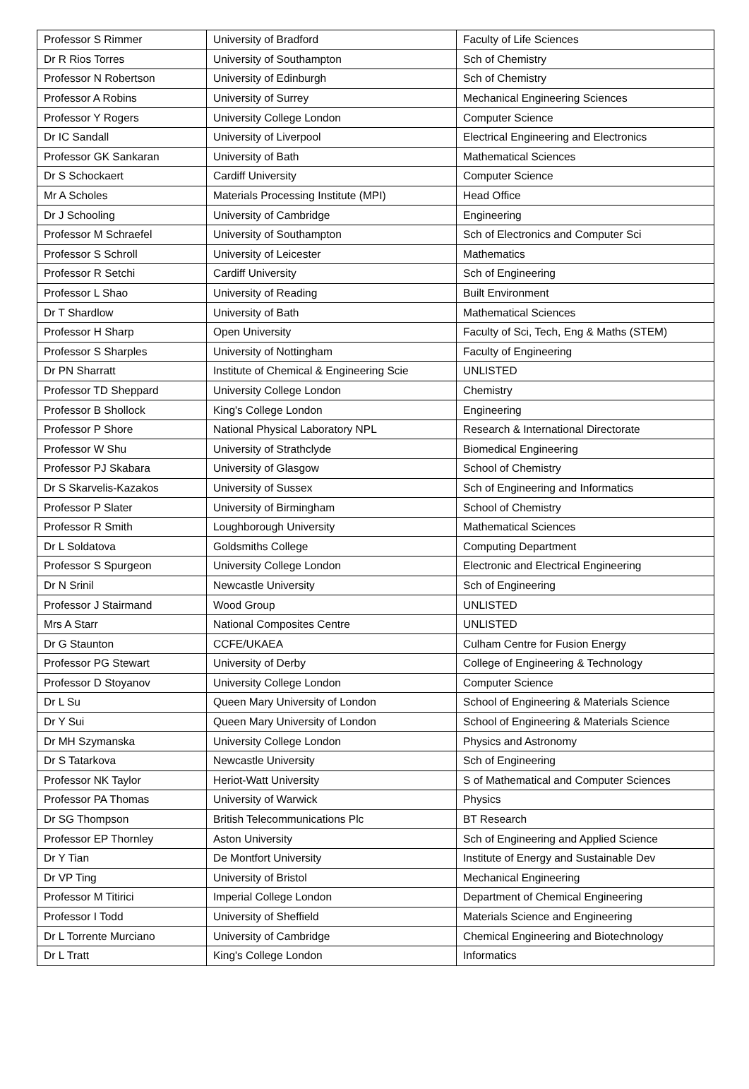| Professor S Rimmer | University of Bradford | Faculty of Life Sciences |
| Dr R Rios Torres | University of Southampton | Sch of Chemistry |
| Professor N Robertson | University of Edinburgh | Sch of Chemistry |
| Professor A Robins | University of Surrey | Mechanical Engineering Sciences |
| Professor Y Rogers | University College London | Computer Science |
| Dr IC Sandall | University of Liverpool | Electrical Engineering and Electronics |
| Professor GK Sankaran | University of Bath | Mathematical Sciences |
| Dr S Schockaert | Cardiff University | Computer Science |
| Mr A Scholes | Materials Processing Institute (MPI) | Head Office |
| Dr J Schooling | University of Cambridge | Engineering |
| Professor M Schraefel | University of Southampton | Sch of Electronics and Computer Sci |
| Professor S Schroll | University of Leicester | Mathematics |
| Professor R Setchi | Cardiff University | Sch of Engineering |
| Professor L Shao | University of Reading | Built Environment |
| Dr T Shardlow | University of Bath | Mathematical Sciences |
| Professor H Sharp | Open University | Faculty of Sci, Tech, Eng & Maths (STEM) |
| Professor S Sharples | University of Nottingham | Faculty of Engineering |
| Dr PN Sharratt | Institute of Chemical & Engineering Scie | UNLISTED |
| Professor TD Sheppard | University College London | Chemistry |
| Professor B Shollock | King's College London | Engineering |
| Professor P Shore | National Physical Laboratory NPL | Research & International Directorate |
| Professor W Shu | University of Strathclyde | Biomedical Engineering |
| Professor PJ Skabara | University of Glasgow | School of Chemistry |
| Dr S Skarvelis-Kazakos | University of Sussex | Sch of Engineering and Informatics |
| Professor P Slater | University of Birmingham | School of Chemistry |
| Professor R Smith | Loughborough University | Mathematical Sciences |
| Dr L Soldatova | Goldsmiths College | Computing Department |
| Professor S Spurgeon | University College London | Electronic and Electrical Engineering |
| Dr N Srinil | Newcastle University | Sch of Engineering |
| Professor J Stairmand | Wood Group | UNLISTED |
| Mrs A Starr | National Composites Centre | UNLISTED |
| Dr G Staunton | CCFE/UKAEA | Culham Centre for Fusion Energy |
| Professor PG Stewart | University of Derby | College of Engineering & Technology |
| Professor D Stoyanov | University College London | Computer Science |
| Dr L Su | Queen Mary University of London | School of Engineering & Materials Science |
| Dr Y Sui | Queen Mary University of London | School of Engineering & Materials Science |
| Dr MH Szymanska | University College London | Physics and Astronomy |
| Dr S Tatarkova | Newcastle University | Sch of Engineering |
| Professor NK Taylor | Heriot-Watt University | S of Mathematical and Computer Sciences |
| Professor PA Thomas | University of Warwick | Physics |
| Dr SG Thompson | British Telecommunications Plc | BT Research |
| Professor EP Thornley | Aston University | Sch of Engineering and Applied Science |
| Dr Y Tian | De Montfort University | Institute of Energy and Sustainable Dev |
| Dr VP Ting | University of Bristol | Mechanical Engineering |
| Professor M Titirici | Imperial College London | Department of Chemical Engineering |
| Professor I Todd | University of Sheffield | Materials Science and Engineering |
| Dr L Torrente Murciano | University of Cambridge | Chemical Engineering and Biotechnology |
| Dr L Tratt | King's College London | Informatics |